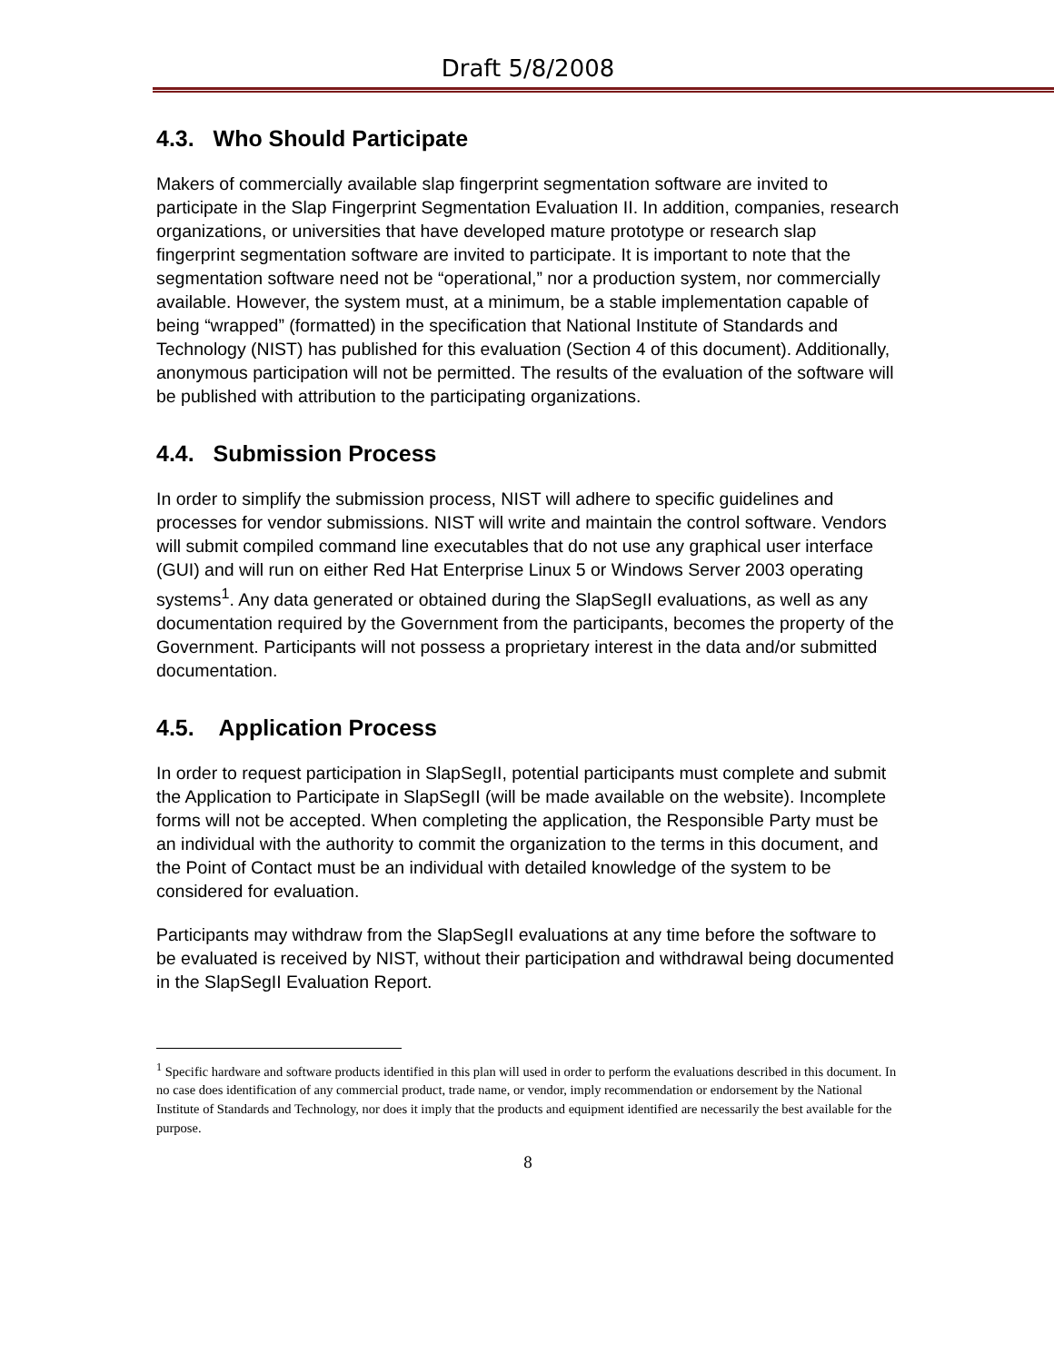Draft 5/8/2008
4.3. Who Should Participate
Makers of commercially available slap fingerprint segmentation software are invited to participate in the Slap Fingerprint Segmentation Evaluation II. In addition, companies, research organizations, or universities that have developed mature prototype or research slap fingerprint segmentation software are invited to participate. It is important to note that the segmentation software need not be “operational,” nor a production system, nor commercially available. However, the system must, at a minimum, be a stable implementation capable of being “wrapped” (formatted) in the specification that National Institute of Standards and Technology (NIST) has published for this evaluation (Section 4 of this document). Additionally, anonymous participation will not be permitted. The results of the evaluation of the software will be published with attribution to the participating organizations.
4.4. Submission Process
In order to simplify the submission process, NIST will adhere to specific guidelines and processes for vendor submissions. NIST will write and maintain the control software. Vendors will submit compiled command line executables that do not use any graphical user interface (GUI) and will run on either Red Hat Enterprise Linux 5 or Windows Server 2003 operating systems<sup>1</sup>. Any data generated or obtained during the SlapSegII evaluations, as well as any documentation required by the Government from the participants, becomes the property of the Government. Participants will not possess a proprietary interest in the data and/or submitted documentation.
4.5. Application Process
In order to request participation in SlapSegII, potential participants must complete and submit the Application to Participate in SlapSegII (will be made available on the website). Incomplete forms will not be accepted. When completing the application, the Responsible Party must be an individual with the authority to commit the organization to the terms in this document, and the Point of Contact must be an individual with detailed knowledge of the system to be considered for evaluation.
Participants may withdraw from the SlapSegII evaluations at any time before the software to be evaluated is received by NIST, without their participation and withdrawal being documented in the SlapSegII Evaluation Report.
<sup>1</sup> Specific hardware and software products identified in this plan will used in order to perform the evaluations described in this document. In no case does identification of any commercial product, trade name, or vendor, imply recommendation or endorsement by the National Institute of Standards and Technology, nor does it imply that the products and equipment identified are necessarily the best available for the purpose.
8